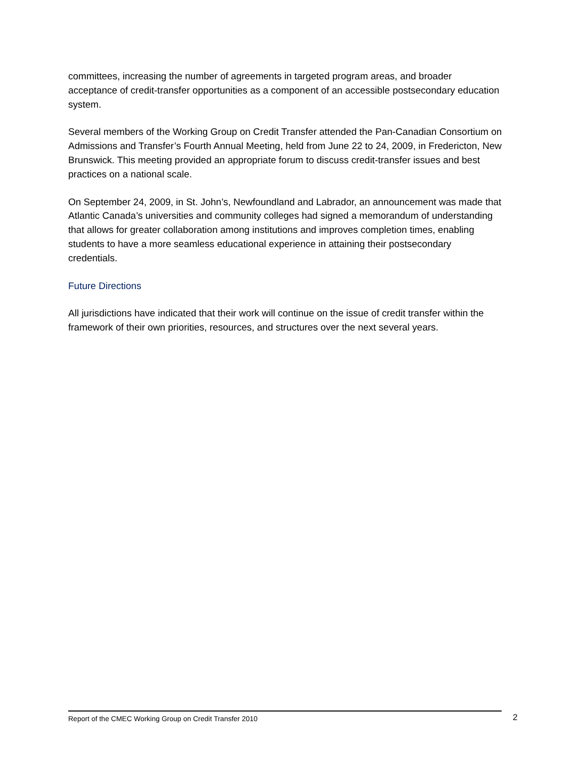committees, increasing the number of agreements in targeted program areas, and broader acceptance of credit-transfer opportunities as a component of an accessible postsecondary education system.
Several members of the Working Group on Credit Transfer attended the Pan-Canadian Consortium on Admissions and Transfer’s Fourth Annual Meeting, held from June 22 to 24, 2009, in Fredericton, New Brunswick. This meeting provided an appropriate forum to discuss credit-transfer issues and best practices on a national scale.
On September 24, 2009, in St. John’s, Newfoundland and Labrador, an announcement was made that Atlantic Canada’s universities and community colleges had signed a memorandum of understanding that allows for greater collaboration among institutions and improves completion times, enabling students to have a more seamless educational experience in attaining their postsecondary credentials.
Future Directions
All jurisdictions have indicated that their work will continue on the issue of credit transfer within the framework of their own priorities, resources, and structures over the next several years.
Report of the CMEC Working Group on Credit Transfer 2010 2